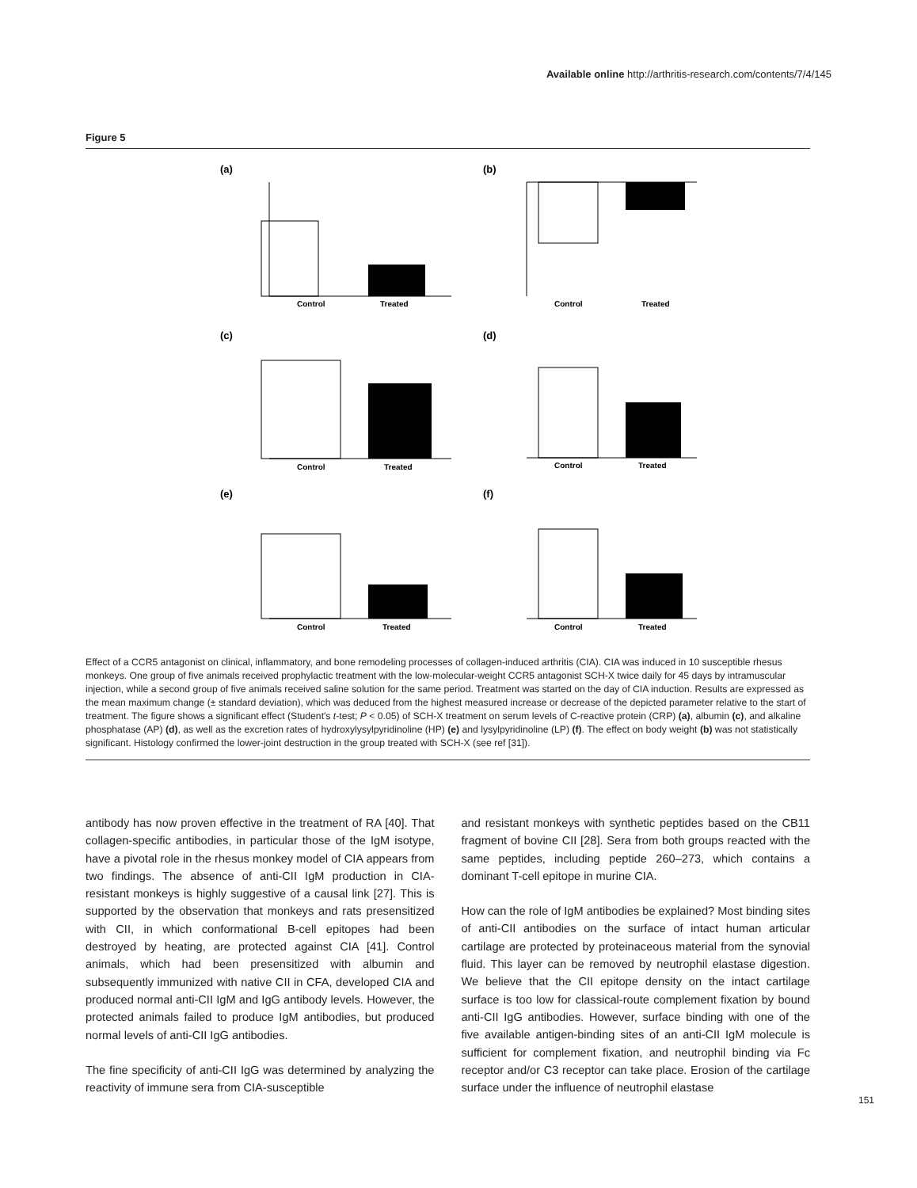Available online http://arthritis-research.com/contents/7/4/145
Figure 5
(a)
(b)
Control
Treated
Control
Treated
(c)
(d)
Control
Treated
Control
Treated
(e)
(f)
Control
Treated
Control
Treated
Effect of a CCR5 antagonist on clinical, inflammatory, and bone remodeling processes of collagen-induced arthritis (CIA). CIA was induced in 10 susceptible rhesus monkeys. One group of five animals received prophylactic treatment with the low-molecular-weight CCR5 antagonist SCH-X twice daily for 45 days by intramuscular injection, while a second group of five animals received saline solution for the same period. Treatment was started on the day of CIA induction. Results are expressed as the mean maximum change (± standard deviation), which was deduced from the highest measured increase or decrease of the depicted parameter relative to the start of treatment. The figure shows a significant effect (Student's t-test; P < 0.05) of SCH-X treatment on serum levels of C-reactive protein (CRP) (a), albumin (c), and alkaline phosphatase (AP) (d), as well as the excretion rates of hydroxylysylpyridinoline (HP) (e) and lysylpyridinoline (LP) (f). The effect on body weight (b) was not statistically significant. Histology confirmed the lower-joint destruction in the group treated with SCH-X (see ref [31]).
antibody has now proven effective in the treatment of RA [40]. That collagen-specific antibodies, in particular those of the IgM isotype, have a pivotal role in the rhesus monkey model of CIA appears from two findings. The absence of anti-CII IgM production in CIA-resistant monkeys is highly suggestive of a causal link [27]. This is supported by the observation that monkeys and rats presensitized with CII, in which conformational B-cell epitopes had been destroyed by heating, are protected against CIA [41]. Control animals, which had been presensitized with albumin and subsequently immunized with native CII in CFA, developed CIA and produced normal anti-CII IgM and IgG antibody levels. However, the protected animals failed to produce IgM antibodies, but produced normal levels of anti-CII IgG antibodies.
The fine specificity of anti-CII IgG was determined by analyzing the reactivity of immune sera from CIA-susceptible
and resistant monkeys with synthetic peptides based on the CB11 fragment of bovine CII [28]. Sera from both groups reacted with the same peptides, including peptide 260–273, which contains a dominant T-cell epitope in murine CIA.
How can the role of IgM antibodies be explained? Most binding sites of anti-CII antibodies on the surface of intact human articular cartilage are protected by proteinaceous material from the synovial fluid. This layer can be removed by neutrophil elastase digestion. We believe that the CII epitope density on the intact cartilage surface is too low for classical-route complement fixation by bound anti-CII IgG antibodies. However, surface binding with one of the five available antigen-binding sites of an anti-CII IgM molecule is sufficient for complement fixation, and neutrophil binding via Fc receptor and/or C3 receptor can take place. Erosion of the cartilage surface under the influence of neutrophil elastase
151